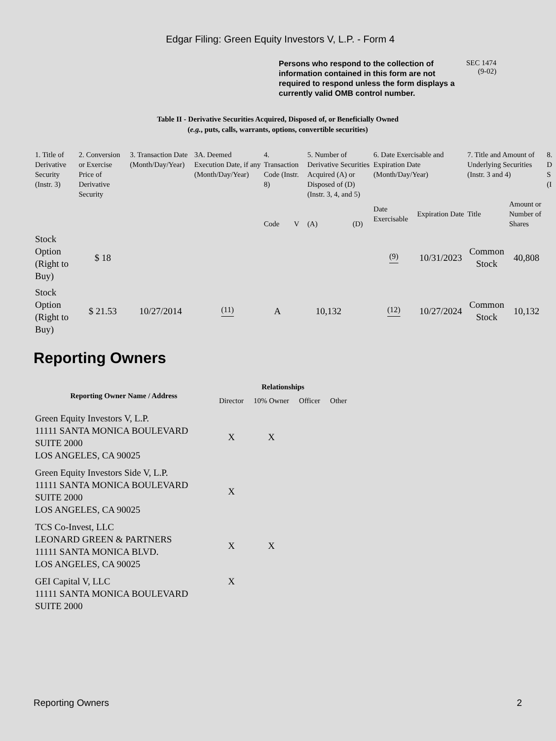Edgar Filing: Green Equity Investors V, L.P. - Form 4
Persons who respond to the collection of information contained in this form are not required to respond unless the form displays a currently valid OMB control number.
SEC 1474
(9-02)
Table II - Derivative Securities Acquired, Disposed of, or Beneficially Owned
(e.g., puts, calls, warrants, options, convertible securities)
| 1. Title of Derivative Security (Instr. 3) | 2. Conversion or Exercise Price of Derivative Security | 3. Transaction Date (Month/Day/Year) | 3A. Deemed Execution Date, if any (Month/Day/Year) | 4. Transaction Code (Instr. 8) | | 5. Number of Derivative Securities Acquired (A) or Disposed of (D) (Instr. 3, 4, and 5) | | 6. Date Exercisable and Expiration Date (Month/Day/Year) | | 7. Title and Amount of Underlying Securities (Instr. 3 and 4) | | 8. D S (I |
| --- | --- | --- | --- | --- | --- | --- | --- | --- | --- | --- | --- | --- |
| | | | | Code | V | (A) | (D) | Date Exercisable | Expiration Date | Title | Amount or Number of Shares | |
| Stock Option (Right to Buy) | $ 18 | | | | | | | <sup>(9)</sup> | 10/31/2023 | Common Stock | 40,808 | |
| Stock Option (Right to Buy) | $ 21.53 | 10/27/2014 | <sup>(11)</sup> | A | | 10,132 | | <sup>(12)</sup> | 10/27/2024 | Common Stock | 10,132 | |
Reporting Owners
| Reporting Owner Name / Address | Relationships | | | |
| --- | --- | --- | --- | --- |
| | Director | 10% Owner | Officer | Other |
| Green Equity Investors V, L.P. 11111 SANTA MONICA BOULEVARD SUITE 2000 LOS ANGELES, CA 90025 | X | X | | |
| Green Equity Investors Side V, L.P. 11111 SANTA MONICA BOULEVARD SUITE 2000 LOS ANGELES, CA 90025 | X | | | |
| TCS Co-Invest, LLC LEONARD GREEN & PARTNERS 11111 SANTA MONICA BLVD. LOS ANGELES, CA 90025 | X | X | | |
| GEI Capital V, LLC 11111 SANTA MONICA BOULEVARD SUITE 2000 | X | | | |
Reporting Owners 2